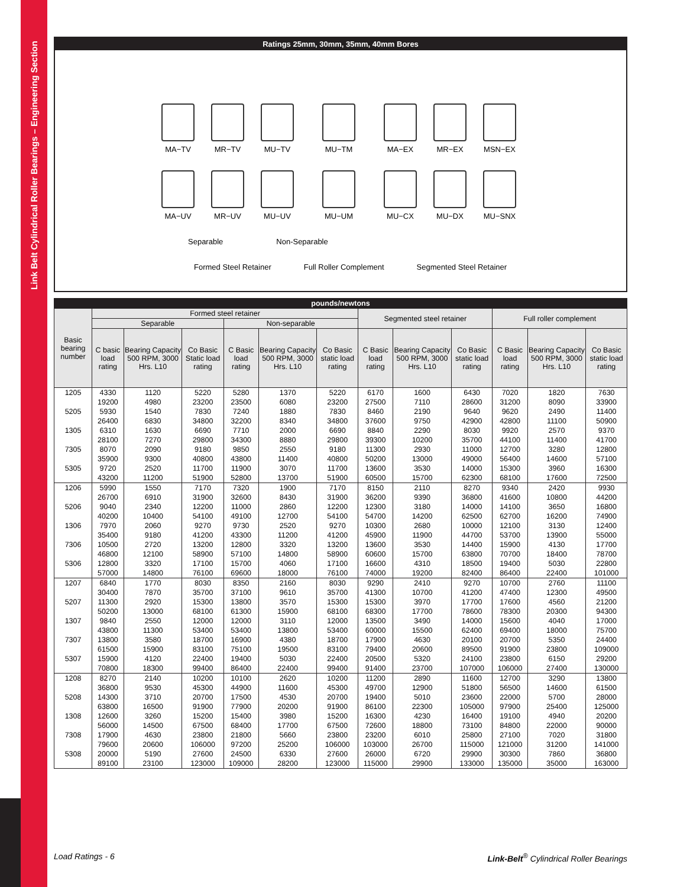Link Belt Cylindrical Roller Bearings – Engineering Section
Ratings 25mm, 30mm, 35mm, 40mm Bores
MA−TV MR−TV MU−TV MU−TM MA−EX MR−EX MSN−EX
MA−UV MR−UV MU−UV MU−UM MU−CX MU−DX MU−SNX
Separable Non-Separable
Formed Steel Retainer Full Roller Complement Segmented Steel Retainer
| pounds/newtons | | | | | | | | | | | | |
| --- | --- | --- | --- | --- | --- | --- | --- | --- | --- | --- | --- | --- |
| Basic bearing number | Formed steel retainer | | | | | | Segmented steel retainer | | | Full roller complement | | |
| | Separable | | | Non-separable | | | | | | | | |
| | C basic load rating | Bearing Capacity 500 RPM, 3000 Hrs. L10 | Co Basic Static load rating | C Basic load rating | Bearing Capacity 500 RPM, 3000 Hrs. L10 | Co Basic static load rating | C Basic load rating | Bearing Capacity 500 RPM, 3000 Hrs. L10 | Co Basic static load rating | C Basic load rating | Bearing Capacity 500 RPM, 3000 Hrs. L10 | Co Basic static load rating |
| 1205 | 4330 | 1120 | 5220 | 5280 | 1370 | 5220 | 6170 | 1600 | 6430 | 7020 | 1820 | 7630 |
| | 19200 | 4980 | 23200 | 23500 | 6080 | 23200 | 27500 | 7110 | 28600 | 31200 | 8090 | 33900 |
| 5205 | 5930 | 1540 | 7830 | 7240 | 1880 | 7830 | 8460 | 2190 | 9640 | 9620 | 2490 | 11400 |
| | 26400 | 6830 | 34800 | 32200 | 8340 | 34800 | 37600 | 9750 | 42900 | 42800 | 11100 | 50900 |
| 1305 | 6310 | 1630 | 6690 | 7710 | 2000 | 6690 | 8840 | 2290 | 8030 | 9920 | 2570 | 9370 |
| | 28100 | 7270 | 29800 | 34300 | 8880 | 29800 | 39300 | 10200 | 35700 | 44100 | 11400 | 41700 |
| 7305 | 8070 | 2090 | 9180 | 9850 | 2550 | 9180 | 11300 | 2930 | 11000 | 12700 | 3280 | 12800 |
| | 35900 | 9300 | 40800 | 43800 | 11400 | 40800 | 50200 | 13000 | 49000 | 56400 | 14600 | 57100 |
| 5305 | 9720 | 2520 | 11700 | 11900 | 3070 | 11700 | 13600 | 3530 | 14000 | 15300 | 3960 | 16300 |
| | 43200 | 11200 | 51900 | 52800 | 13700 | 51900 | 60500 | 15700 | 62300 | 68100 | 17600 | 72500 |
| 1206 | 5990 | 1550 | 7170 | 7320 | 1900 | 7170 | 8150 | 2110 | 8270 | 9340 | 2420 | 9930 |
| | 26700 | 6910 | 31900 | 32600 | 8430 | 31900 | 36200 | 9390 | 36800 | 41600 | 10800 | 44200 |
| 5206 | 9040 | 2340 | 12200 | 11000 | 2860 | 12200 | 12300 | 3180 | 14000 | 14100 | 3650 | 16800 |
| | 40200 | 10400 | 54100 | 49100 | 12700 | 54100 | 54700 | 14200 | 62500 | 62700 | 16200 | 74900 |
| 1306 | 7970 | 2060 | 9270 | 9730 | 2520 | 9270 | 10300 | 2680 | 10000 | 12100 | 3130 | 12400 |
| | 35400 | 9180 | 41200 | 43300 | 11200 | 41200 | 45900 | 11900 | 44700 | 53700 | 13900 | 55000 |
| 7306 | 10500 | 2720 | 13200 | 12800 | 3320 | 13200 | 13600 | 3530 | 14400 | 15900 | 4130 | 17700 |
| | 46800 | 12100 | 58900 | 57100 | 14800 | 58900 | 60600 | 15700 | 63800 | 70700 | 18400 | 78700 |
| 5306 | 12800 | 3320 | 17100 | 15700 | 4060 | 17100 | 16600 | 4310 | 18500 | 19400 | 5030 | 22800 |
| | 57000 | 14800 | 76100 | 69600 | 18000 | 76100 | 74000 | 19200 | 82400 | 86400 | 22400 | 101000 |
| 1207 | 6840 | 1770 | 8030 | 8350 | 2160 | 8030 | 9290 | 2410 | 9270 | 10700 | 2760 | 11100 |
| | 30400 | 7870 | 35700 | 37100 | 9610 | 35700 | 41300 | 10700 | 41200 | 47400 | 12300 | 49500 |
| 5207 | 11300 | 2920 | 15300 | 13800 | 3570 | 15300 | 15300 | 3970 | 17700 | 17600 | 4560 | 21200 |
| | 50200 | 13000 | 68100 | 61300 | 15900 | 68100 | 68300 | 17700 | 78600 | 78300 | 20300 | 94300 |
| 1307 | 9840 | 2550 | 12000 | 12000 | 3110 | 12000 | 13500 | 3490 | 14000 | 15600 | 4040 | 17000 |
| | 43800 | 11300 | 53400 | 53400 | 13800 | 53400 | 60000 | 15500 | 62400 | 69400 | 18000 | 75700 |
| 7307 | 13800 | 3580 | 18700 | 16900 | 4380 | 18700 | 17900 | 4630 | 20100 | 20700 | 5350 | 24400 |
| | 61500 | 15900 | 83100 | 75100 | 19500 | 83100 | 79400 | 20600 | 89500 | 91900 | 23800 | 109000 |
| 5307 | 15900 | 4120 | 22400 | 19400 | 5030 | 22400 | 20500 | 5320 | 24100 | 23800 | 6150 | 29200 |
| | 70800 | 18300 | 99400 | 86400 | 22400 | 99400 | 91400 | 23700 | 107000 | 106000 | 27400 | 130000 |
| 1208 | 8270 | 2140 | 10200 | 10100 | 2620 | 10200 | 11200 | 2890 | 11600 | 12700 | 3290 | 13800 |
| | 36800 | 9530 | 45300 | 44900 | 11600 | 45300 | 49700 | 12900 | 51800 | 56500 | 14600 | 61500 |
| 5208 | 14300 | 3710 | 20700 | 17500 | 4530 | 20700 | 19400 | 5010 | 23600 | 22000 | 5700 | 28000 |
| | 63800 | 16500 | 91900 | 77900 | 20200 | 91900 | 86100 | 22300 | 105000 | 97900 | 25400 | 125000 |
| 1308 | 12600 | 3260 | 15200 | 15400 | 3980 | 15200 | 16300 | 4230 | 16400 | 19100 | 4940 | 20200 |
| | 56000 | 14500 | 67500 | 68400 | 17700 | 67500 | 72600 | 18800 | 73100 | 84800 | 22000 | 90000 |
| 7308 | 17900 | 4630 | 23800 | 21800 | 5660 | 23800 | 23200 | 6010 | 25800 | 27100 | 7020 | 31800 |
| | 79600 | 20600 | 106000 | 97200 | 25200 | 106000 | 103000 | 26700 | 115000 | 121000 | 31200 | 141000 |
| 5308 | 20000 | 5190 | 27600 | 24500 | 6330 | 27600 | 26000 | 6720 | 29900 | 30300 | 7860 | 36800 |
| | 89100 | 23100 | 123000 | 109000 | 28200 | 123000 | 115000 | 29900 | 133000 | 135000 | 35000 | 163000 |
Load Ratings - 6 Link-Belt<sup>®</sup> Cylindrical Roller Bearings